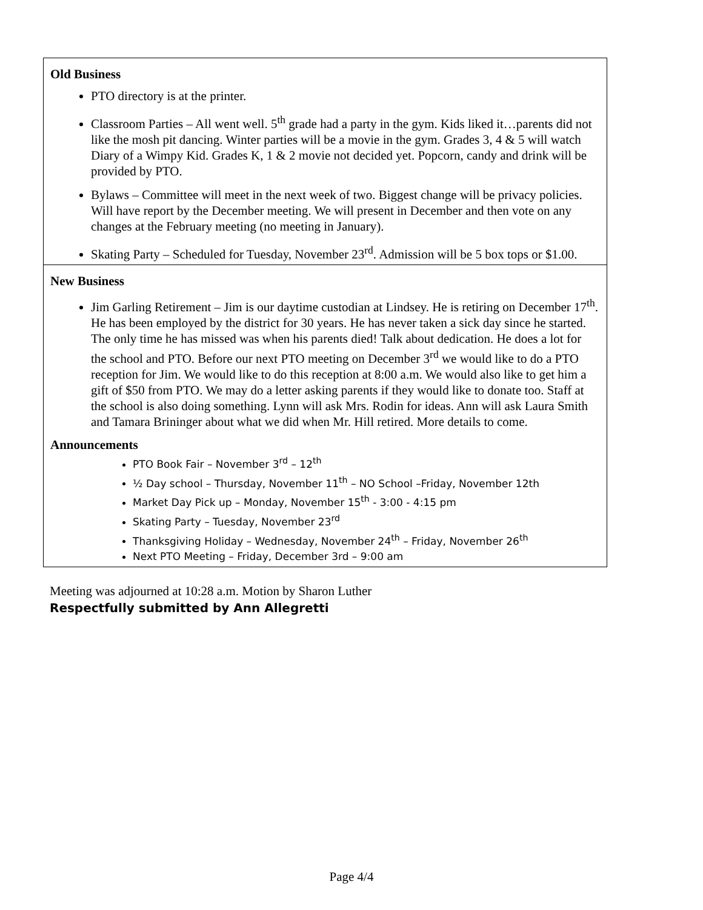| Old Business PTO directory is at the printer. Classroom Parties – All went well. 5<sup>th</sup> grade had a party in the gym. Kids liked it…parents did not like the mosh pit dancing. Winter parties will be a movie in the gym. Grades 3, 4 & 5 will watch Diary of a Wimpy Kid. Grades K, 1 & 2 movie not decided yet. Popcorn, candy and drink will be provided by PTO. Bylaws – Committee will meet in the next week of two. Biggest change will be privacy policies. Will have report by the December meeting. We will present in December and then vote on any changes at the February meeting (no meeting in January). Skating Party – Scheduled for Tuesday, November 23<sup>rd</sup>. Admission will be 5 box tops or $1.00. |
| New Business Jim Garling Retirement – Jim is our daytime custodian at Lindsey. He is retiring on December 17<sup>th</sup>. He has been employed by the district for 30 years. He has never taken a sick day since he started. The only time he has missed was when his parents died! Talk about dedication. He does a lot for the school and PTO. Before our next PTO meeting on December 3<sup>rd</sup> we would like to do a PTO reception for Jim. We would like to do this reception at 8:00 a.m. We would also like to get him a gift of $50 from PTO. We may do a letter asking parents if they would like to donate too. Staff at the school is also doing something. Lynn will ask Mrs. Rodin for ideas. Ann will ask Laura Smith and Tamara Brininger about what we did when Mr. Hill retired. More details to come. Announcements PTO Book Fair – November 3<sup>rd</sup> – 12<sup>th</sup> ½ Day school – Thursday, November 11<sup>th</sup> – NO School –Friday, November 12th Market Day Pick up – Monday, November 15<sup>th</sup> - 3:00 - 4:15 pm Skating Party – Tuesday, November 23<sup>rd</sup> Thanksgiving Holiday – Wednesday, November 24<sup>th</sup> – Friday, November 26<sup>th</sup> Next PTO Meeting – Friday, December 3rd – 9:00 am |
Meeting was adjourned at 10:28 a.m. Motion by Sharon Luther
Respectfully submitted by Ann Allegretti
Page 4/4